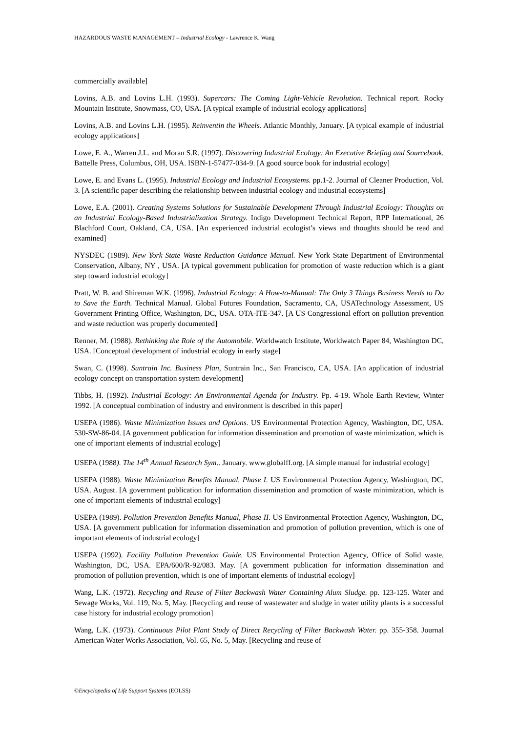HAZARDOUS WASTE MANAGEMENT – Industrial Ecology - Lawrence K. Wang
commercially available]
Lovins, A.B. and Lovins L.H. (1993). Supercars: The Coming Light-Vehicle Revolution. Technical report. Rocky Mountain Institute, Snowmass, CO, USA. [A typical example of industrial ecology applications]
Lovins, A.B. and Lovins L.H. (1995). Reinventin the Wheels. Atlantic Monthly, January. [A typical example of industrial ecology applications]
Lowe, E. A., Warren J.L. and Moran S.R. (1997). Discovering Industrial Ecology: An Executive Briefing and Sourcebook. Battelle Press, Columbus, OH, USA. ISBN-1-57477-034-9. [A good source book for industrial ecology]
Lowe, E. and Evans L. (1995). Industrial Ecology and Industrial Ecosystems. pp.1-2. Journal of Cleaner Production, Vol. 3. [A scientific paper describing the relationship between industrial ecology and industrial ecosystems]
Lowe, E.A. (2001). Creating Systems Solutions for Sustainable Development Through Industrial Ecology: Thoughts on an Industrial Ecology-Based Industrialization Strategy. Indigo Development Technical Report, RPP International, 26 Blachford Court, Oakland, CA, USA. [An experienced industrial ecologist’s views and thoughts should be read and examined]
NYSDEC (1989). New York State Waste Reduction Guidance Manual. New York State Department of Environmental Conservation, Albany, NY , USA. [A typical government publication for promotion of waste reduction which is a giant step toward industrial ecology]
Pratt, W. B. and Shireman W.K. (1996). Industrial Ecology: A How-to-Manual: The Only 3 Things Business Needs to Do to Save the Earth. Technical Manual. Global Futures Foundation, Sacramento, CA, USATechnology Assessment, US Government Printing Office, Washington, DC, USA. OTA-ITE-347. [A US Congressional effort on pollution prevention and waste reduction was properly documented]
Renner, M. (1988). Rethinking the Role of the Automobile. Worldwatch Institute, Worldwatch Paper 84, Washington DC, USA. [Conceptual development of industrial ecology in early stage]
Swan, C. (1998). Suntrain Inc. Business Plan, Suntrain Inc., San Francisco, CA, USA. [An application of industrial ecology concept on transportation system development]
Tibbs, H. (1992). Industrial Ecology: An Environmental Agenda for Industry. Pp. 4-19. Whole Earth Review, Winter 1992. [A conceptual combination of industry and environment is described in this paper]
USEPA (1986). Waste Minimization Issues and Options. US Environmental Protection Agency, Washington, DC, USA. 530-SW-86-04. [A government publication for information dissemination and promotion of waste minimization, which is one of important elements of industrial ecology]
USEPA (1988). The 14<sup>th</sup> Annual Research Sym.. January. www.globalff.org. [A simple manual for industrial ecology]
USEPA (1988). Waste Minimization Benefits Manual. Phase I. US Environmental Protection Agency, Washington, DC, USA. August. [A government publication for information dissemination and promotion of waste minimization, which is one of important elements of industrial ecology]
USEPA (1989). Pollution Prevention Benefits Manual, Phase II. US Environmental Protection Agency, Washington, DC, USA. [A government publication for information dissemination and promotion of pollution prevention, which is one of important elements of industrial ecology]
USEPA (1992). Facility Pollution Prevention Guide. US Environmental Protection Agency, Office of Solid waste, Washington, DC, USA. EPA/600/R-92/083. May. [A government publication for information dissemination and promotion of pollution prevention, which is one of important elements of industrial ecology]
Wang, L.K. (1972). Recycling and Reuse of Filter Backwash Water Containing Alum Sludge. pp. 123-125. Water and Sewage Works, Vol. 119, No. 5, May. [Recycling and reuse of wastewater and sludge in water utility plants is a successful case history for industrial ecology promotion]
Wang, L.K. (1973). Continuous Pilot Plant Study of Direct Recycling of Filter Backwash Water. pp. 355-358. Journal American Water Works Association, Vol. 65, No. 5, May. [Recycling and reuse of
©Encyclopedia of Life Support Systems (EOLSS)